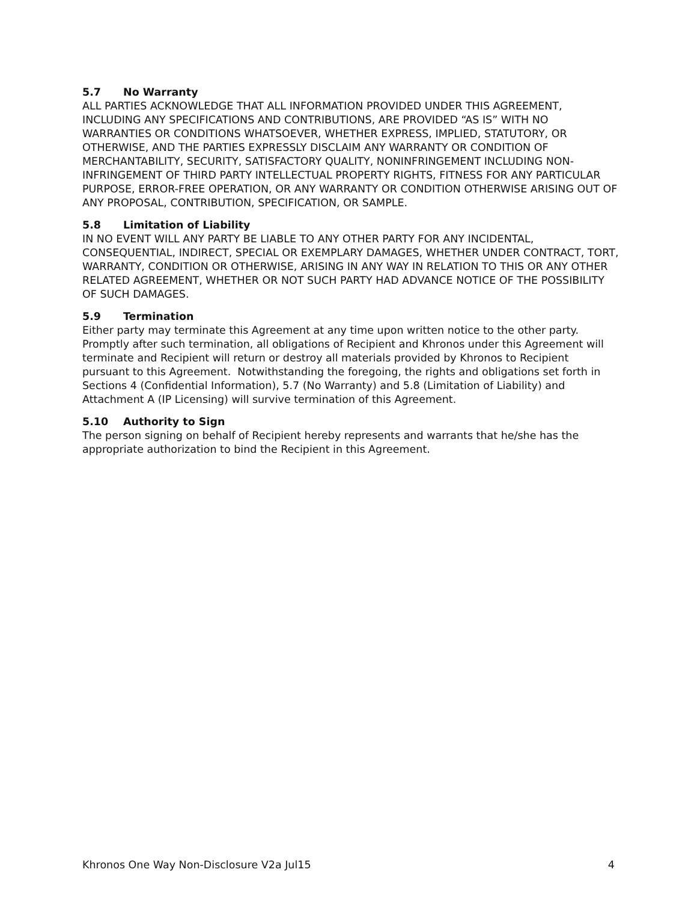5.7 No Warranty
ALL PARTIES ACKNOWLEDGE THAT ALL INFORMATION PROVIDED UNDER THIS AGREEMENT, INCLUDING ANY SPECIFICATIONS AND CONTRIBUTIONS, ARE PROVIDED “AS IS” WITH NO WARRANTIES OR CONDITIONS WHATSOEVER, WHETHER EXPRESS, IMPLIED, STATUTORY, OR OTHERWISE, AND THE PARTIES EXPRESSLY DISCLAIM ANY WARRANTY OR CONDITION OF MERCHANTABILITY, SECURITY, SATISFACTORY QUALITY, NONINFRINGEMENT INCLUDING NON-INFRINGEMENT OF THIRD PARTY INTELLECTUAL PROPERTY RIGHTS, FITNESS FOR ANY PARTICULAR PURPOSE, ERROR-FREE OPERATION, OR ANY WARRANTY OR CONDITION OTHERWISE ARISING OUT OF ANY PROPOSAL, CONTRIBUTION, SPECIFICATION, OR SAMPLE.
5.8 Limitation of Liability
IN NO EVENT WILL ANY PARTY BE LIABLE TO ANY OTHER PARTY FOR ANY INCIDENTAL, CONSEQUENTIAL, INDIRECT, SPECIAL OR EXEMPLARY DAMAGES, WHETHER UNDER CONTRACT, TORT, WARRANTY, CONDITION OR OTHERWISE, ARISING IN ANY WAY IN RELATION TO THIS OR ANY OTHER RELATED AGREEMENT, WHETHER OR NOT SUCH PARTY HAD ADVANCE NOTICE OF THE POSSIBILITY OF SUCH DAMAGES.
5.9 Termination
Either party may terminate this Agreement at any time upon written notice to the other party. Promptly after such termination, all obligations of Recipient and Khronos under this Agreement will terminate and Recipient will return or destroy all materials provided by Khronos to Recipient pursuant to this Agreement. Notwithstanding the foregoing, the rights and obligations set forth in Sections 4 (Confidential Information), 5.7 (No Warranty) and 5.8 (Limitation of Liability) and Attachment A (IP Licensing) will survive termination of this Agreement.
5.10 Authority to Sign
The person signing on behalf of Recipient hereby represents and warrants that he/she has the appropriate authorization to bind the Recipient in this Agreement.
Khronos One Way Non-Disclosure V2a Jul15 4